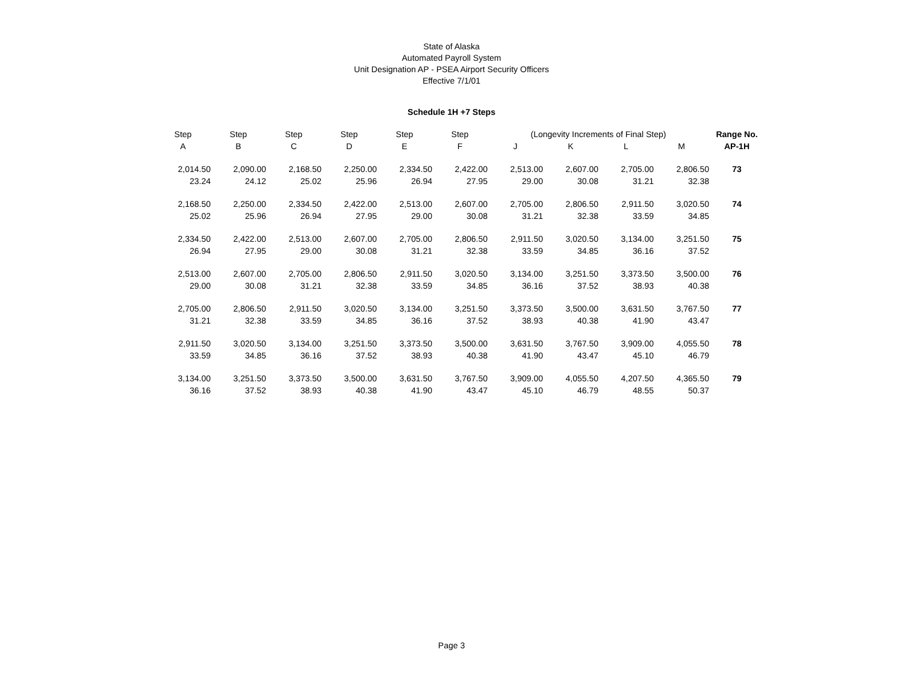State of Alaska
Automated Payroll System
Unit Designation AP - PSEA Airport Security Officers
Effective 7/1/01
Schedule 1H +7 Steps
| Step | Step | Step | Step | Step | Step | (Longevity Increments of Final Step) | | | | Range No. |
| --- | --- | --- | --- | --- | --- | --- | --- | --- | --- | --- |
| A | B | C | D | E | F | J | K | L | M | AP-1H |
| 2,014.50 | 2,090.00 | 2,168.50 | 2,250.00 | 2,334.50 | 2,422.00 | 2,513.00 | 2,607.00 | 2,705.00 | 2,806.50 | 73 |
| 23.24 | 24.12 | 25.02 | 25.96 | 26.94 | 27.95 | 29.00 | 30.08 | 31.21 | 32.38 | |
| 2,168.50 | 2,250.00 | 2,334.50 | 2,422.00 | 2,513.00 | 2,607.00 | 2,705.00 | 2,806.50 | 2,911.50 | 3,020.50 | 74 |
| 25.02 | 25.96 | 26.94 | 27.95 | 29.00 | 30.08 | 31.21 | 32.38 | 33.59 | 34.85 | |
| 2,334.50 | 2,422.00 | 2,513.00 | 2,607.00 | 2,705.00 | 2,806.50 | 2,911.50 | 3,020.50 | 3,134.00 | 3,251.50 | 75 |
| 26.94 | 27.95 | 29.00 | 30.08 | 31.21 | 32.38 | 33.59 | 34.85 | 36.16 | 37.52 | |
| 2,513.00 | 2,607.00 | 2,705.00 | 2,806.50 | 2,911.50 | 3,020.50 | 3,134.00 | 3,251.50 | 3,373.50 | 3,500.00 | 76 |
| 29.00 | 30.08 | 31.21 | 32.38 | 33.59 | 34.85 | 36.16 | 37.52 | 38.93 | 40.38 | |
| 2,705.00 | 2,806.50 | 2,911.50 | 3,020.50 | 3,134.00 | 3,251.50 | 3,373.50 | 3,500.00 | 3,631.50 | 3,767.50 | 77 |
| 31.21 | 32.38 | 33.59 | 34.85 | 36.16 | 37.52 | 38.93 | 40.38 | 41.90 | 43.47 | |
| 2,911.50 | 3,020.50 | 3,134.00 | 3,251.50 | 3,373.50 | 3,500.00 | 3,631.50 | 3,767.50 | 3,909.00 | 4,055.50 | 78 |
| 33.59 | 34.85 | 36.16 | 37.52 | 38.93 | 40.38 | 41.90 | 43.47 | 45.10 | 46.79 | |
| 3,134.00 | 3,251.50 | 3,373.50 | 3,500.00 | 3,631.50 | 3,767.50 | 3,909.00 | 4,055.50 | 4,207.50 | 4,365.50 | 79 |
| 36.16 | 37.52 | 38.93 | 40.38 | 41.90 | 43.47 | 45.10 | 46.79 | 48.55 | 50.37 | |
Page 3